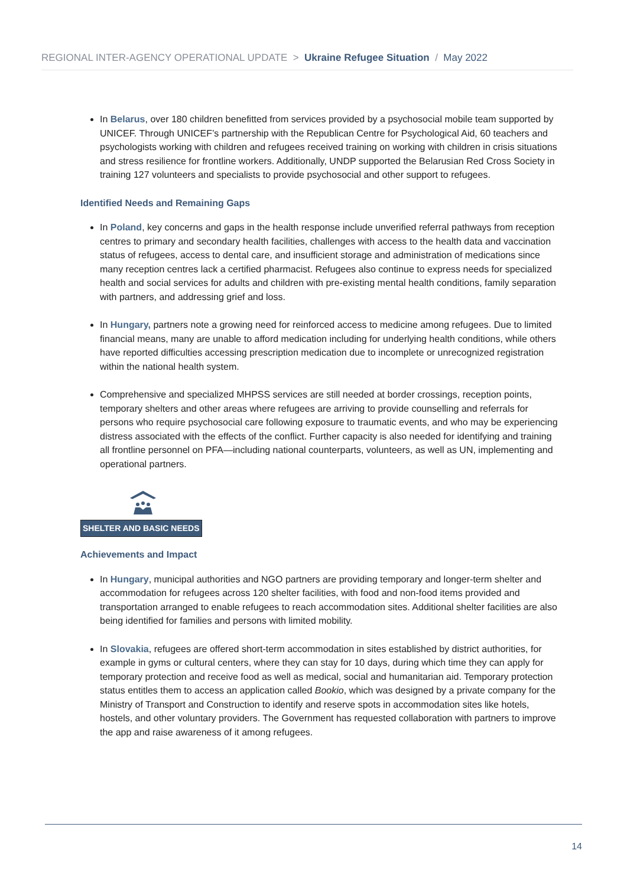REGIONAL INTER-AGENCY OPERATIONAL UPDATE > Ukraine Refugee Situation / May 2022
In Belarus, over 180 children benefitted from services provided by a psychosocial mobile team supported by UNICEF. Through UNICEF’s partnership with the Republican Centre for Psychological Aid, 60 teachers and psychologists working with children and refugees received training on working with children in crisis situations and stress resilience for frontline workers. Additionally, UNDP supported the Belarusian Red Cross Society in training 127 volunteers and specialists to provide psychosocial and other support to refugees.
Identified Needs and Remaining Gaps
In Poland, key concerns and gaps in the health response include unverified referral pathways from reception centres to primary and secondary health facilities, challenges with access to the health data and vaccination status of refugees, access to dental care, and insufficient storage and administration of medications since many reception centres lack a certified pharmacist. Refugees also continue to express needs for specialized health and social services for adults and children with pre-existing mental health conditions, family separation with partners, and addressing grief and loss.
In Hungary, partners note a growing need for reinforced access to medicine among refugees. Due to limited financial means, many are unable to afford medication including for underlying health conditions, while others have reported difficulties accessing prescription medication due to incomplete or unrecognized registration within the national health system.
Comprehensive and specialized MHPSS services are still needed at border crossings, reception points, temporary shelters and other areas where refugees are arriving to provide counselling and referrals for persons who require psychosocial care following exposure to traumatic events, and who may be experiencing distress associated with the effects of the conflict. Further capacity is also needed for identifying and training all frontline personnel on PFA—including national counterparts, volunteers, as well as UN, implementing and operational partners.
SHELTER AND BASIC NEEDS
Achievements and Impact
In Hungary, municipal authorities and NGO partners are providing temporary and longer-term shelter and accommodation for refugees across 120 shelter facilities, with food and non-food items provided and transportation arranged to enable refugees to reach accommodation sites. Additional shelter facilities are also being identified for families and persons with limited mobility.
In Slovakia, refugees are offered short-term accommodation in sites established by district authorities, for example in gyms or cultural centers, where they can stay for 10 days, during which time they can apply for temporary protection and receive food as well as medical, social and humanitarian aid. Temporary protection status entitles them to access an application called Bookio, which was designed by a private company for the Ministry of Transport and Construction to identify and reserve spots in accommodation sites like hotels, hostels, and other voluntary providers. The Government has requested collaboration with partners to improve the app and raise awareness of it among refugees.
14